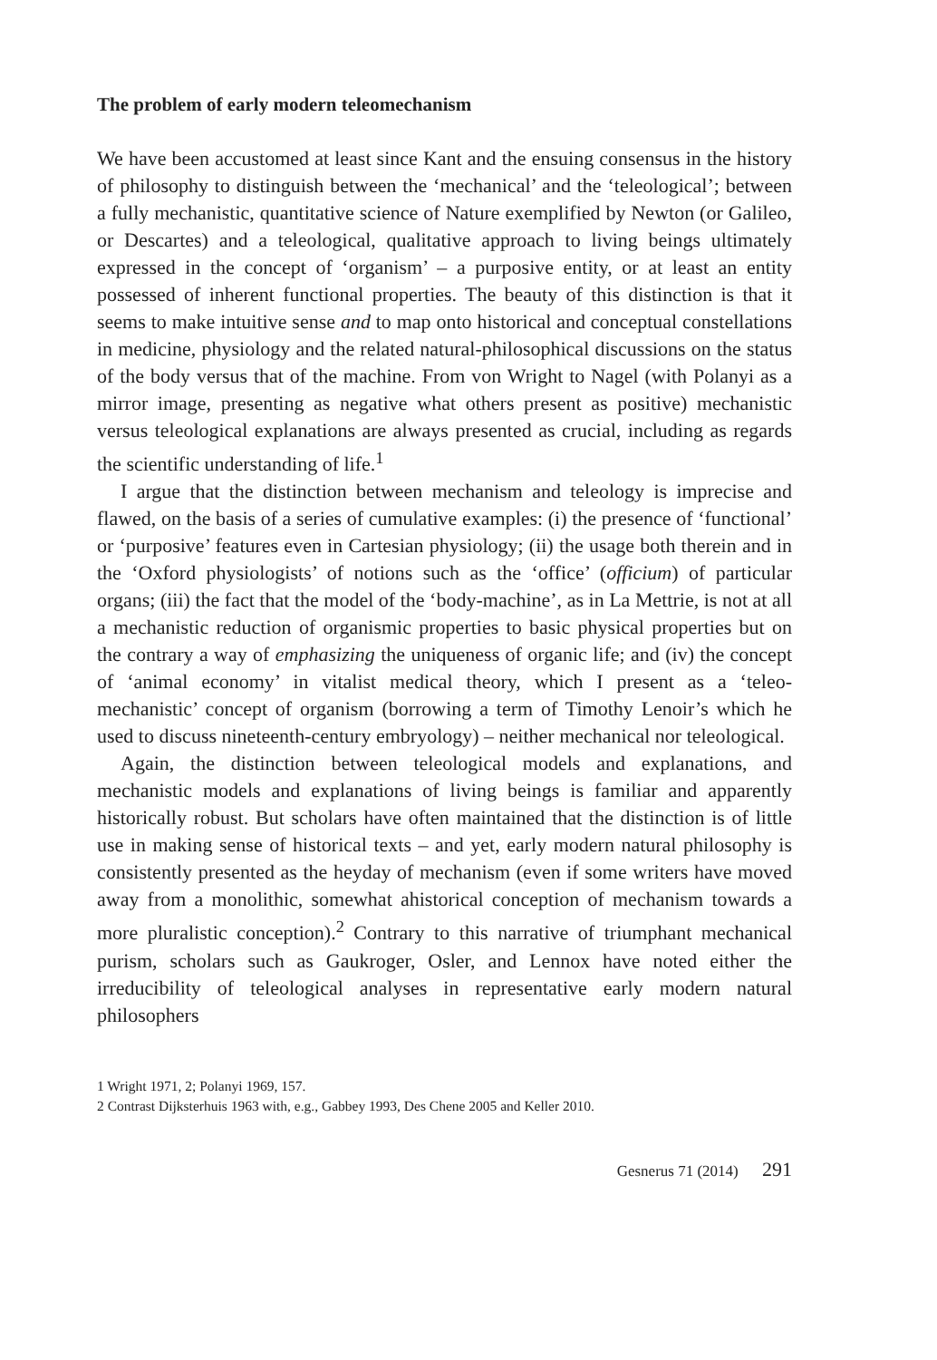The problem of early modern teleomechanism
We have been accustomed at least since Kant and the ensuing consensus in the history of philosophy to distinguish between the ‘mechanical’ and the ‘teleological’; between a fully mechanistic, quantitative science of Nature exemplified by Newton (or Galileo, or Descartes) and a teleological, qualitative approach to living beings ultimately expressed in the concept of ‘organism’ – a purposive entity, or at least an entity possessed of inherent functional properties. The beauty of this distinction is that it seems to make intuitive sense and to map onto historical and conceptual constellations in medicine, physiology and the related natural-philosophical discussions on the status of the body versus that of the machine. From von Wright to Nagel (with Polanyi as a mirror image, presenting as negative what others present as positive) mechanistic versus teleological explanations are always presented as crucial, including as regards the scientific understanding of life.<sup>1</sup>
I argue that the distinction between mechanism and teleology is imprecise and flawed, on the basis of a series of cumulative examples: (i) the presence of ‘functional’ or ‘purposive’ features even in Cartesian physiology; (ii) the usage both therein and in the ‘Oxford physiologists’ of notions such as the ‘office’ (officium) of particular organs; (iii) the fact that the model of the ‘body-machine’, as in La Mettrie, is not at all a mechanistic reduction of organismic properties to basic physical properties but on the contrary a way of emphasizing the uniqueness of organic life; and (iv) the concept of ‘animal economy’ in vitalist medical theory, which I present as a ‘teleo-mechanistic’ concept of organism (borrowing a term of Timothy Lenoir’s which he used to discuss nineteenth-century embryology) – neither mechanical nor teleological.
Again, the distinction between teleological models and explanations, and mechanistic models and explanations of living beings is familiar and apparently historically robust. But scholars have often maintained that the distinction is of little use in making sense of historical texts – and yet, early modern natural philosophy is consistently presented as the heyday of mechanism (even if some writers have moved away from a monolithic, somewhat ahistorical conception of mechanism towards a more pluralistic conception).<sup>2</sup> Contrary to this narrative of triumphant mechanical purism, scholars such as Gaukroger, Osler, and Lennox have noted either the irreducibility of teleological analyses in representative early modern natural philosophers
1 Wright 1971, 2; Polanyi 1969, 157.
2 Contrast Dijksterhuis 1963 with, e.g., Gabbey 1993, Des Chene 2005 and Keller 2010.
Gesnerus 71 (2014) 291